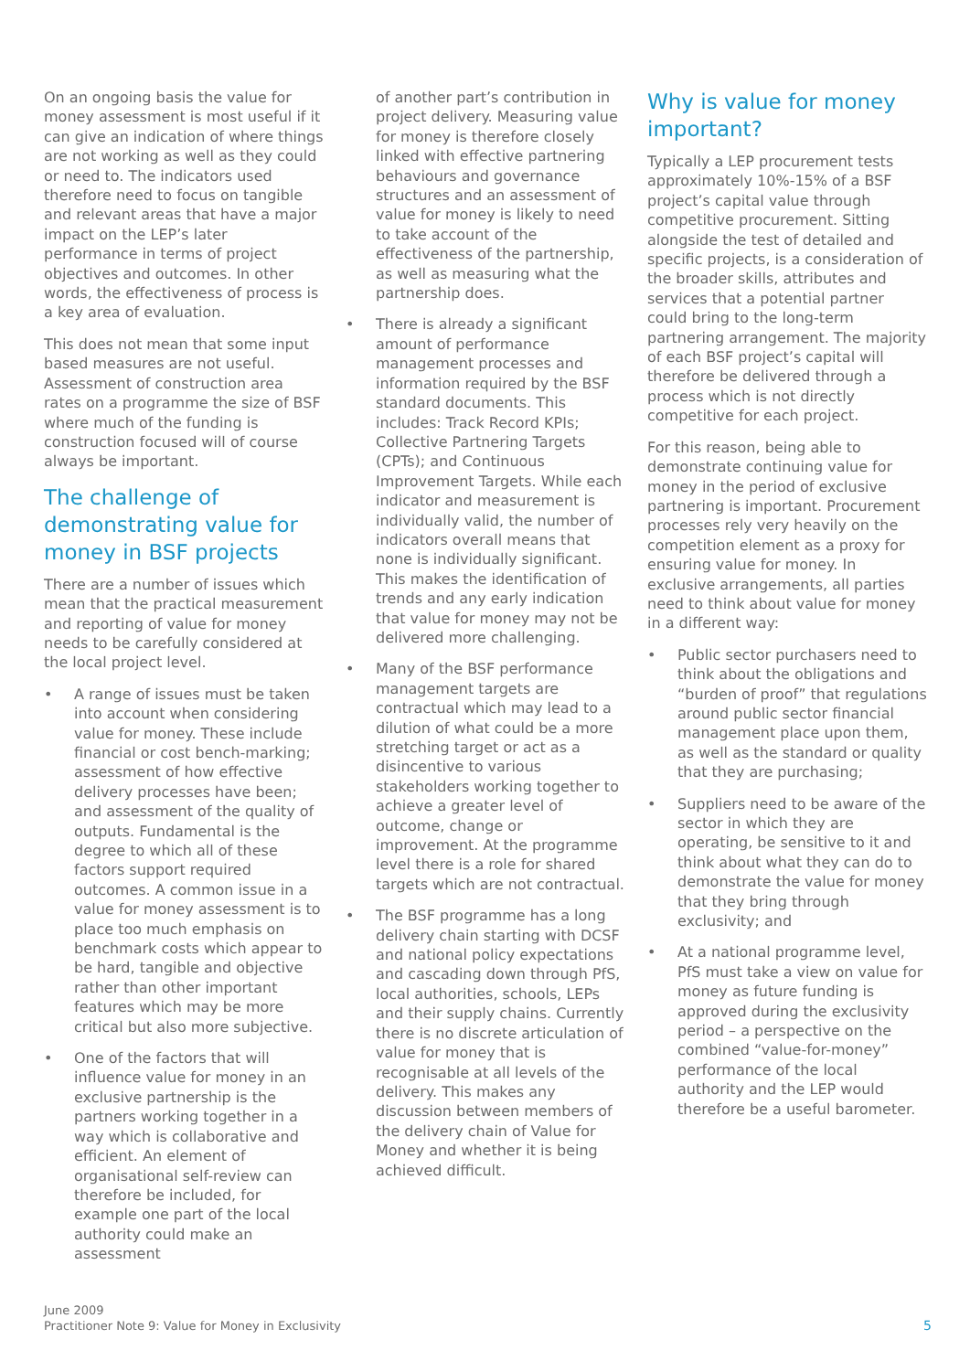On an ongoing basis the value for money assessment is most useful if it can give an indication of where things are not working as well as they could or need to. The indicators used therefore need to focus on tangible and relevant areas that have a major impact on the LEP’s later performance in terms of project objectives and outcomes. In other words, the effectiveness of process is a key area of evaluation.
This does not mean that some input based measures are not useful. Assessment of construction area rates on a programme the size of BSF where much of the funding is construction focused will of course always be important.
The challenge of demonstrating value for money in BSF projects
There are a number of issues which mean that the practical measurement and reporting of value for money needs to be carefully considered at the local project level.
• A range of issues must be taken into account when considering value for money. These include financial or cost bench-marking; assessment of how effective delivery processes have been; and assessment of the quality of outputs. Fundamental is the degree to which all of these factors support required outcomes. A common issue in a value for money assessment is to place too much emphasis on benchmark costs which appear to be hard, tangible and objective rather than other important features which may be more critical but also more subjective.
• One of the factors that will influence value for money in an exclusive partnership is the partners working together in a way which is collaborative and efficient. An element of organisational self-review can therefore be included, for example one part of the local authority could make an assessment
of another part’s contribution in project delivery. Measuring value for money is therefore closely linked with effective partnering behaviours and governance structures and an assessment of value for money is likely to need to take account of the effectiveness of the partnership, as well as measuring what the partnership does.
• There is already a significant amount of performance management processes and information required by the BSF standard documents. This includes: Track Record KPIs; Collective Partnering Targets (CPTs); and Continuous Improvement Targets. While each indicator and measurement is individually valid, the number of indicators overall means that none is individually significant. This makes the identification of trends and any early indication that value for money may not be delivered more challenging.
• Many of the BSF performance management targets are contractual which may lead to a dilution of what could be a more stretching target or act as a disincentive to various stakeholders working together to achieve a greater level of outcome, change or improvement. At the programme level there is a role for shared targets which are not contractual.
• The BSF programme has a long delivery chain starting with DCSF and national policy expectations and cascading down through PfS, local authorities, schools, LEPs and their supply chains. Currently there is no discrete articulation of value for money that is recognisable at all levels of the delivery. This makes any discussion between members of the delivery chain of Value for Money and whether it is being achieved difficult.
Why is value for money important?
Typically a LEP procurement tests approximately 10%-15% of a BSF project’s capital value through competitive procurement. Sitting alongside the test of detailed and specific projects, is a consideration of the broader skills, attributes and services that a potential partner could bring to the long-term partnering arrangement. The majority of each BSF project’s capital will therefore be delivered through a process which is not directly competitive for each project.
For this reason, being able to demonstrate continuing value for money in the period of exclusive partnering is important. Procurement processes rely very heavily on the competition element as a proxy for ensuring value for money. In exclusive arrangements, all parties need to think about value for money in a different way:
• Public sector purchasers need to think about the obligations and “burden of proof” that regulations around public sector financial management place upon them, as well as the standard or quality that they are purchasing;
• Suppliers need to be aware of the sector in which they are operating, be sensitive to it and think about what they can do to demonstrate the value for money that they bring through exclusivity; and
• At a national programme level, PfS must take a view on value for money as future funding is approved during the exclusivity period – a perspective on the combined “value-for-money” performance of the local authority and the LEP would therefore be a useful barometer.
June 2009
Practitioner Note 9: Value for Money in Exclusivity
5